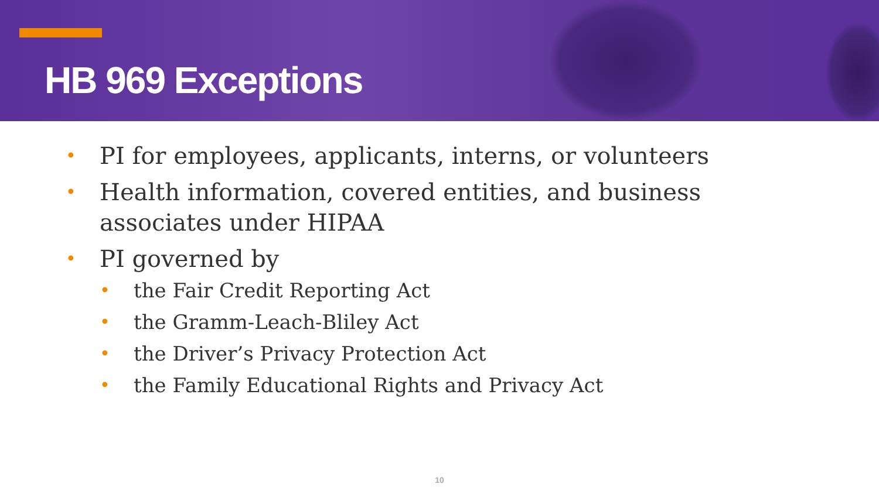HB 969 Exceptions
• PI for employees, applicants, interns, or volunteers
• Health information, covered entities, and business associates under HIPAA
• PI governed by
• the Fair Credit Reporting Act
• the Gramm-Leach-Bliley Act
• the Driver’s Privacy Protection Act
• the Family Educational Rights and Privacy Act
10